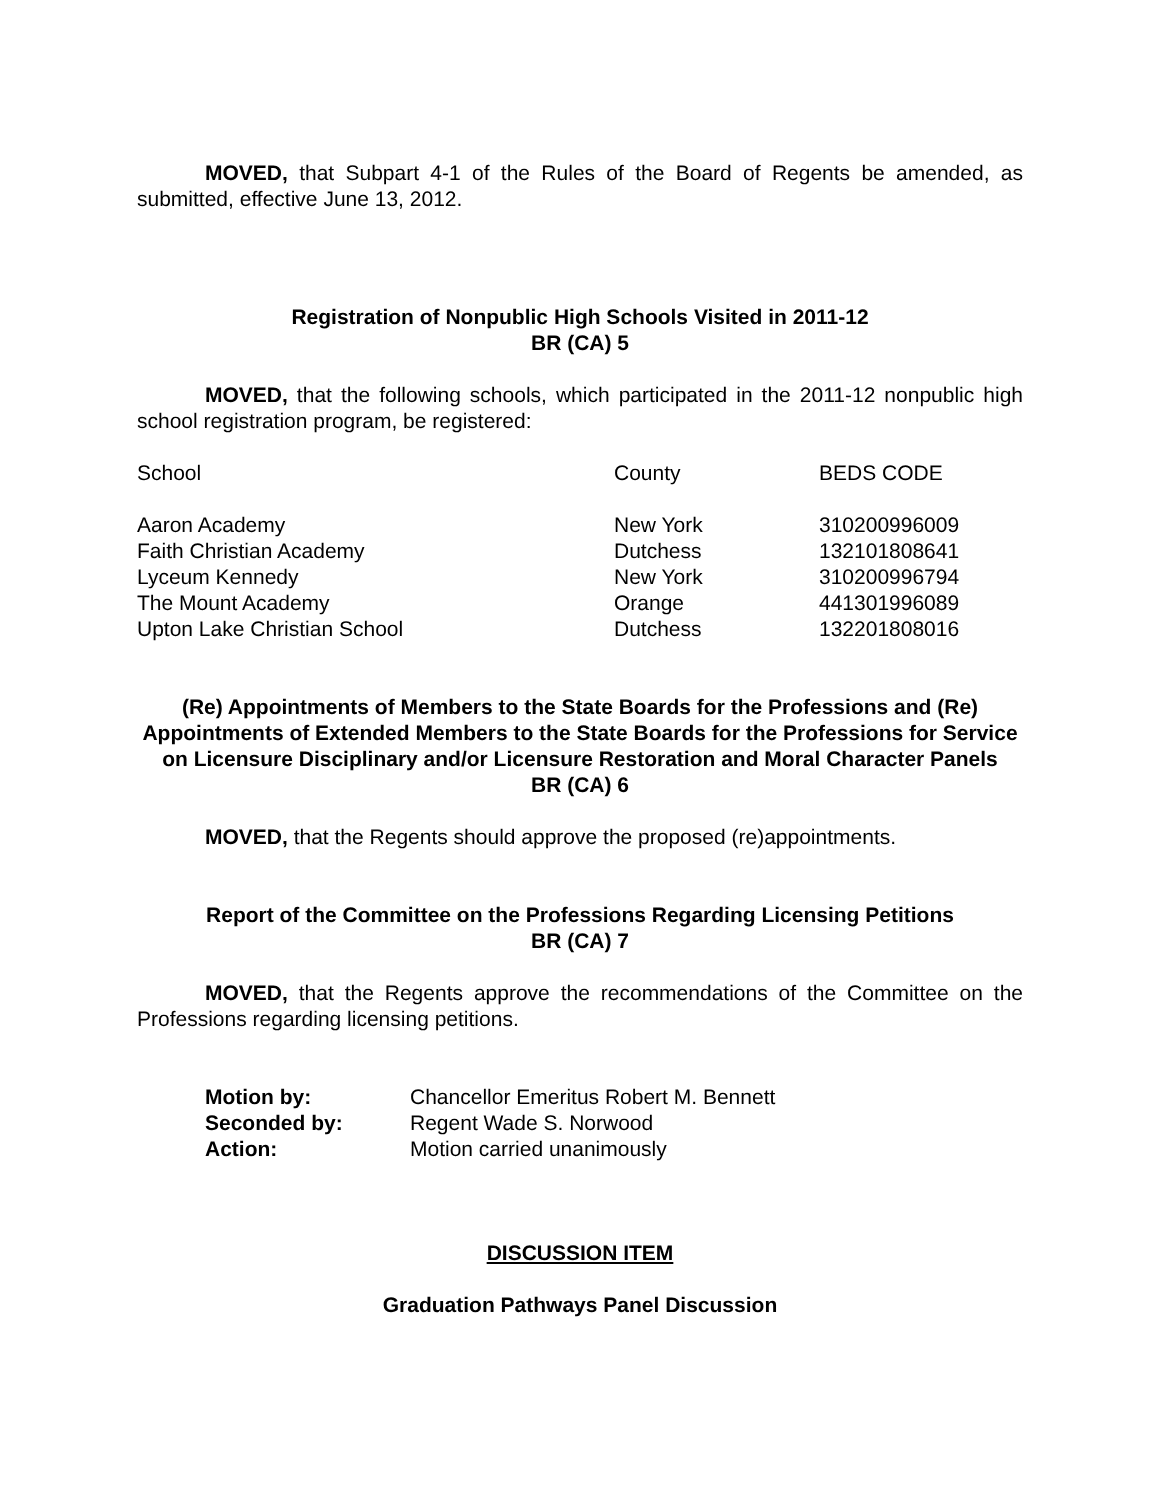MOVED, that Subpart 4-1 of the Rules of the Board of Regents be amended, as submitted, effective June 13, 2012.
Registration of Nonpublic High Schools Visited in 2011-12
BR (CA) 5
MOVED, that the following schools, which participated in the 2011-12 nonpublic high school registration program, be registered:
| School | County | BEDS CODE |
| --- | --- | --- |
| Aaron Academy | New York | 310200996009 |
| Faith Christian Academy | Dutchess | 132101808641 |
| Lyceum Kennedy | New York | 310200996794 |
| The Mount Academy | Orange | 441301996089 |
| Upton Lake Christian School | Dutchess | 132201808016 |
(Re) Appointments of Members to the State Boards for the Professions and (Re) Appointments of Extended Members to the State Boards for the Professions for Service on Licensure Disciplinary and/or Licensure Restoration and Moral Character Panels
BR (CA) 6
MOVED, that the Regents should approve the proposed (re)appointments.
Report of the Committee on the Professions Regarding Licensing Petitions
BR (CA) 7
MOVED, that the Regents approve the recommendations of the Committee on the Professions regarding licensing petitions.
| Motion by: | Chancellor Emeritus Robert M. Bennett |
| Seconded by: | Regent Wade S. Norwood |
| Action: | Motion carried unanimously |
DISCUSSION ITEM
Graduation Pathways Panel Discussion